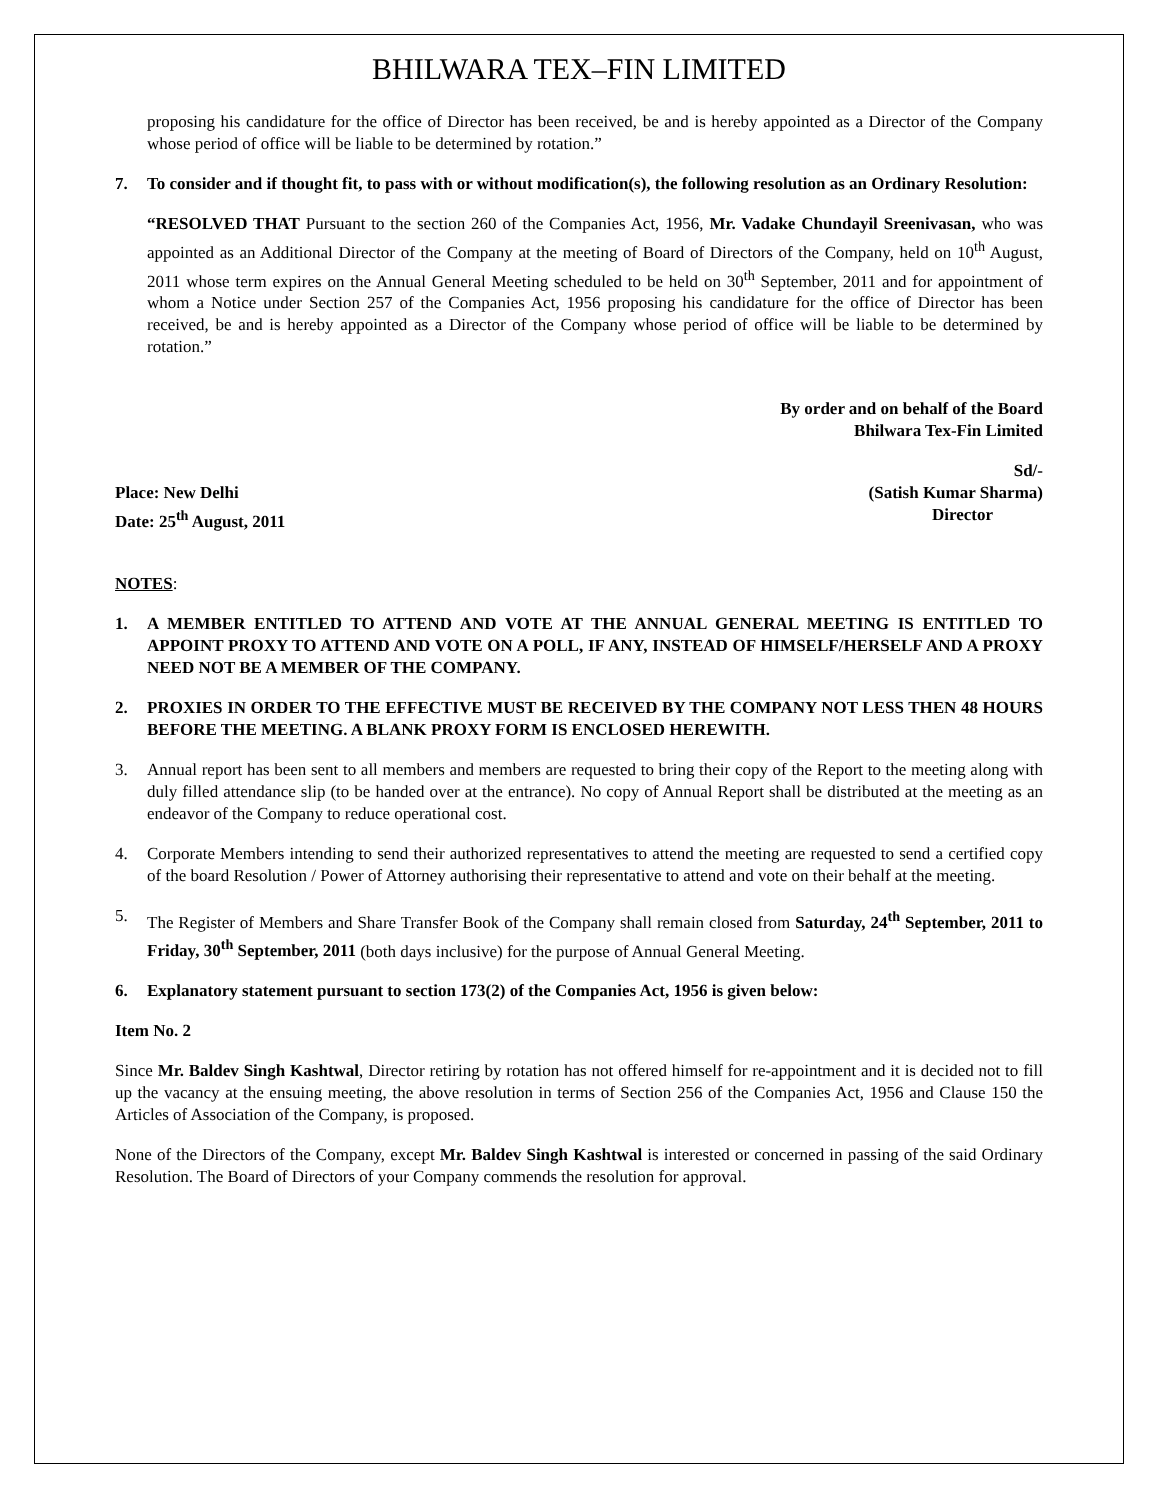BHILWARA TEX–FIN LIMITED
proposing his candidature for the office of Director has been received, be and is hereby appointed as a Director of the Company whose period of office will be liable to be determined by rotation.”
7. To consider and if thought fit, to pass with or without modification(s), the following resolution as an Ordinary Resolution:
“RESOLVED THAT Pursuant to the section 260 of the Companies Act, 1956, Mr. Vadake Chundayil Sreenivasan, who was appointed as an Additional Director of the Company at the meeting of Board of Directors of the Company, held on 10<sup>th</sup> August, 2011 whose term expires on the Annual General Meeting scheduled to be held on 30<sup>th</sup> September, 2011 and for appointment of whom a Notice under Section 257 of the Companies Act, 1956 proposing his candidature for the office of Director has been received, be and is hereby appointed as a Director of the Company whose period of office will be liable to be determined by rotation.”
By order and on behalf of the Board
Bhilwara Tex-Fin Limited
Sd/-
Place: New Delhi (Satish Kumar Sharma)
Date: 25<sup>th</sup> August, 2011 Director
NOTES:
1. A MEMBER ENTITLED TO ATTEND AND VOTE AT THE ANNUAL GENERAL MEETING IS ENTITLED TO APPOINT PROXY TO ATTEND AND VOTE ON A POLL, IF ANY, INSTEAD OF HIMSELF/HERSELF AND A PROXY NEED NOT BE A MEMBER OF THE COMPANY.
2. PROXIES IN ORDER TO THE EFFECTIVE MUST BE RECEIVED BY THE COMPANY NOT LESS THEN 48 HOURS BEFORE THE MEETING. A BLANK PROXY FORM IS ENCLOSED HEREWITH.
3. Annual report has been sent to all members and members are requested to bring their copy of the Report to the meeting along with duly filled attendance slip (to be handed over at the entrance). No copy of Annual Report shall be distributed at the meeting as an endeavor of the Company to reduce operational cost.
4. Corporate Members intending to send their authorized representatives to attend the meeting are requested to send a certified copy of the board Resolution / Power of Attorney authorising their representative to attend and vote on their behalf at the meeting.
5. The Register of Members and Share Transfer Book of the Company shall remain closed from Saturday, 24<sup>th</sup> September, 2011 to Friday, 30<sup>th</sup> September, 2011 (both days inclusive) for the purpose of Annual General Meeting.
6. Explanatory statement pursuant to section 173(2) of the Companies Act, 1956 is given below:
Item No. 2
Since Mr. Baldev Singh Kashtwal, Director retiring by rotation has not offered himself for re-appointment and it is decided not to fill up the vacancy at the ensuing meeting, the above resolution in terms of Section 256 of the Companies Act, 1956 and Clause 150 the Articles of Association of the Company, is proposed.
None of the Directors of the Company, except Mr. Baldev Singh Kashtwal is interested or concerned in passing of the said Ordinary Resolution. The Board of Directors of your Company commends the resolution for approval.